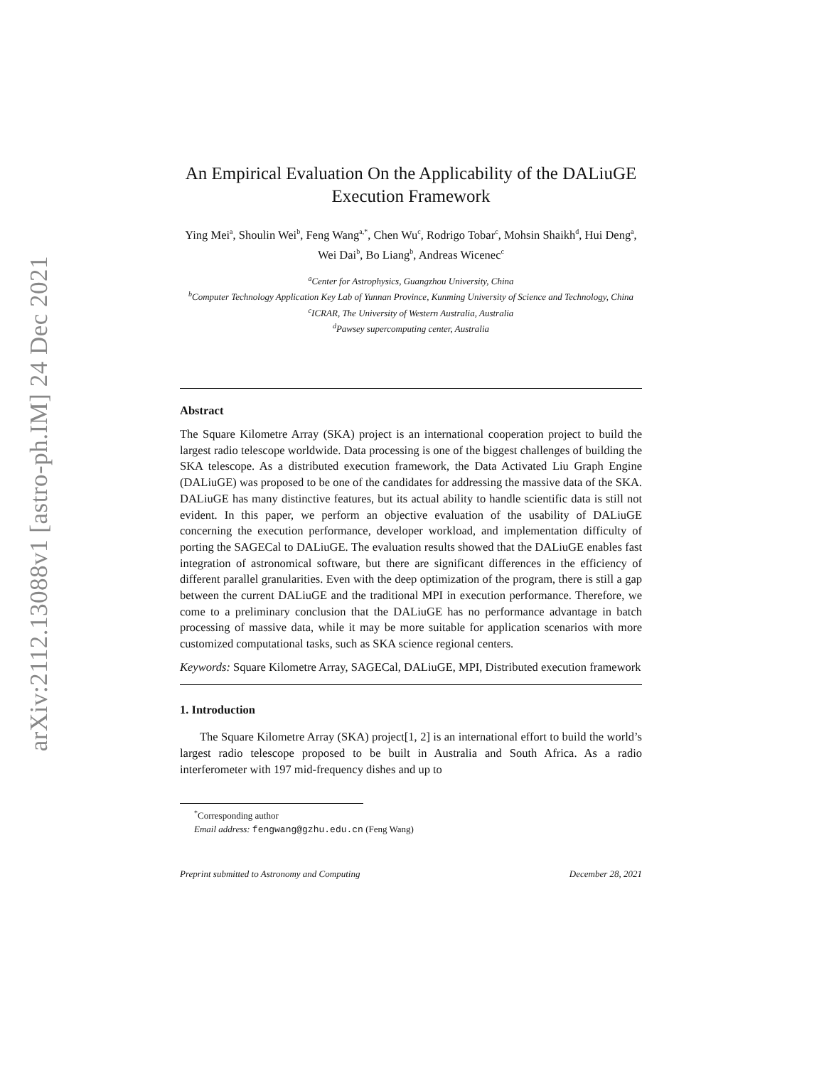arXiv:2112.13088v1 [astro-ph.IM] 24 Dec 2021
An Empirical Evaluation On the Applicability of the DALiuGE Execution Framework
Ying Mei<sup>a</sup>, Shoulin Wei<sup>b</sup>, Feng Wang<sup>a,*</sup>, Chen Wu<sup>c</sup>, Rodrigo Tobar<sup>c</sup>, Mohsin Shaikh<sup>d</sup>, Hui Deng<sup>a</sup>, Wei Dai<sup>b</sup>, Bo Liang<sup>b</sup>, Andreas Wicenec<sup>c</sup>
<sup>a</sup> Center for Astrophysics, Guangzhou University, China
<sup>b</sup> Computer Technology Application Key Lab of Yunnan Province, Kunming University of Science and Technology, China
<sup>c</sup> ICRAR, The University of Western Australia, Australia
<sup>d</sup> Pawsey supercomputing center, Australia
Abstract
The Square Kilometre Array (SKA) project is an international cooperation project to build the largest radio telescope worldwide. Data processing is one of the biggest challenges of building the SKA telescope. As a distributed execution framework, the Data Activated Liu Graph Engine (DALiuGE) was proposed to be one of the candidates for addressing the massive data of the SKA. DALiuGE has many distinctive features, but its actual ability to handle scientific data is still not evident. In this paper, we perform an objective evaluation of the usability of DALiuGE concerning the execution performance, developer workload, and implementation difficulty of porting the SAGECal to DALiuGE. The evaluation results showed that the DALiuGE enables fast integration of astronomical software, but there are significant differences in the efficiency of different parallel granularities. Even with the deep optimization of the program, there is still a gap between the current DALiuGE and the traditional MPI in execution performance. Therefore, we come to a preliminary conclusion that the DALiuGE has no performance advantage in batch processing of massive data, while it may be more suitable for application scenarios with more customized computational tasks, such as SKA science regional centers.
Keywords: Square Kilometre Array, SAGECal, DALiuGE, MPI, Distributed execution framework
1. Introduction
The Square Kilometre Array (SKA) project[1, 2] is an international effort to build the world’s largest radio telescope proposed to be built in Australia and South Africa. As a radio interferometer with 197 mid-frequency dishes and up to
<sup>*</sup> Corresponding author
Email address: fengwang@gzhu.edu.cn (Feng Wang)
Preprint submitted to Astronomy and Computing December 28, 2021